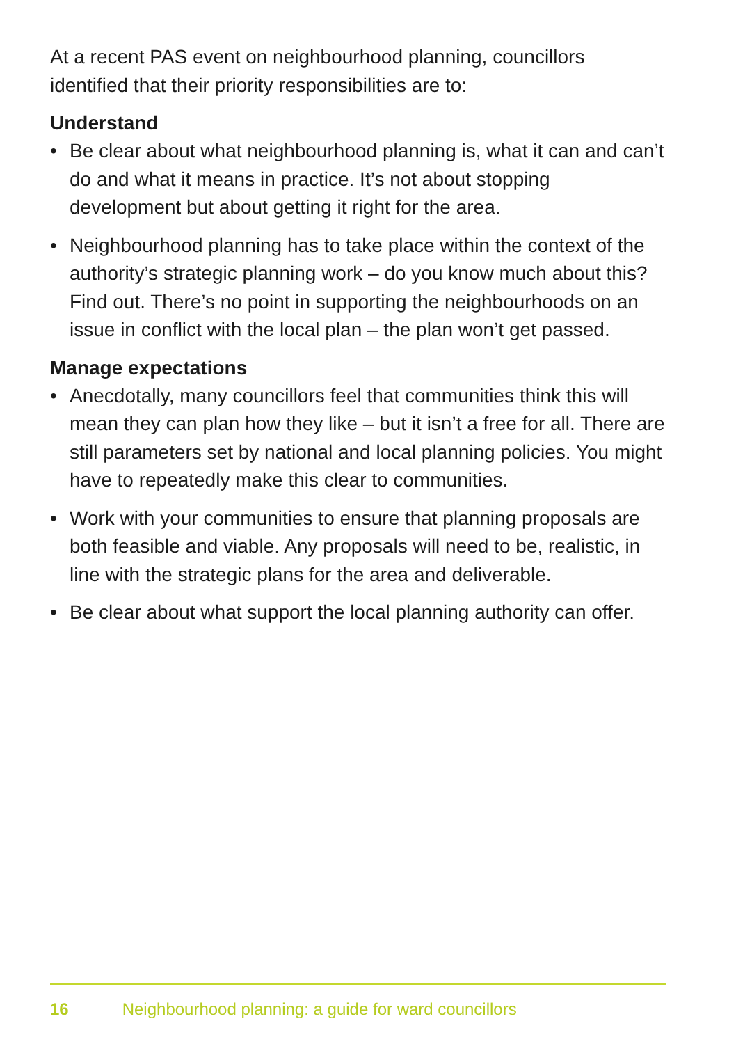At a recent PAS event on neighbourhood planning, councillors identified that their priority responsibilities are to:
Understand
• Be clear about what neighbourhood planning is, what it can and can’t do and what it means in practice. It’s not about stopping development but about getting it right for the area.
• Neighbourhood planning has to take place within the context of the authority’s strategic planning work – do you know much about this? Find out. There’s no point in supporting the neighbourhoods on an issue in conflict with the local plan – the plan won’t get passed.
Manage expectations
• Anecdotally, many councillors feel that communities think this will mean they can plan how they like – but it isn’t a free for all. There are still parameters set by national and local planning policies. You might have to repeatedly make this clear to communities.
• Work with your communities to ensure that planning proposals are both feasible and viable. Any proposals will need to be, realistic, in line with the strategic plans for the area and deliverable.
• Be clear about what support the local planning authority can offer.
16 Neighbourhood planning: a guide for ward councillors